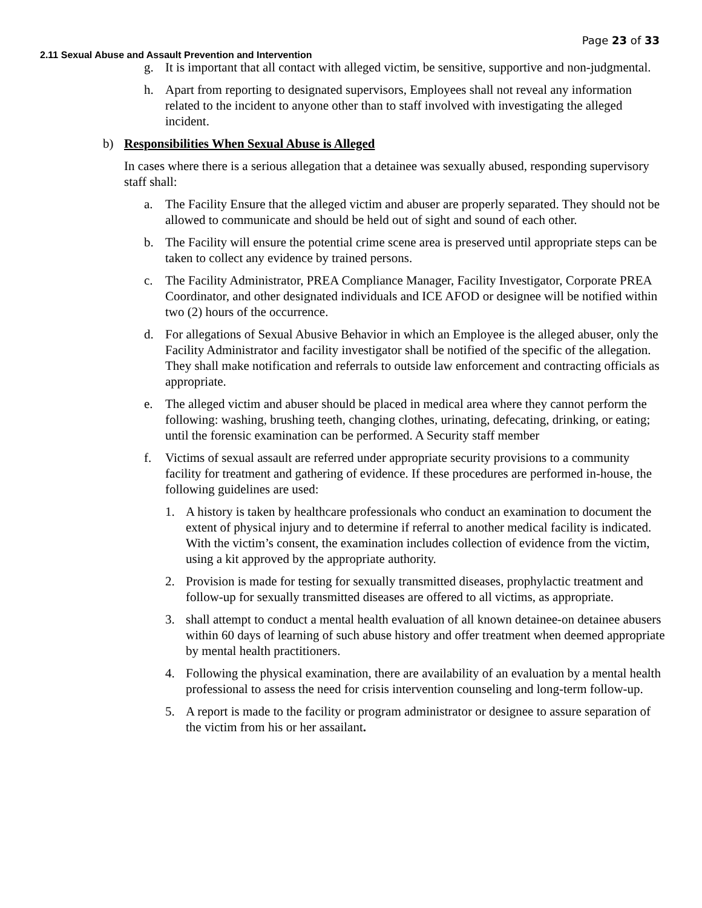Page 23 of 33
2.11 Sexual Abuse and Assault Prevention and Intervention
g. It is important that all contact with alleged victim, be sensitive, supportive and non-judgmental.
h. Apart from reporting to designated supervisors, Employees shall not reveal any information related to the incident to anyone other than to staff involved with investigating the alleged incident.
b) Responsibilities When Sexual Abuse is Alleged
In cases where there is a serious allegation that a detainee was sexually abused, responding supervisory staff shall:
a. The Facility Ensure that the alleged victim and abuser are properly separated. They should not be allowed to communicate and should be held out of sight and sound of each other.
b. The Facility will ensure the potential crime scene area is preserved until appropriate steps can be taken to collect any evidence by trained persons.
c. The Facility Administrator, PREA Compliance Manager, Facility Investigator, Corporate PREA Coordinator, and other designated individuals and ICE AFOD or designee will be notified within two (2) hours of the occurrence.
d. For allegations of Sexual Abusive Behavior in which an Employee is the alleged abuser, only the Facility Administrator and facility investigator shall be notified of the specific of the allegation. They shall make notification and referrals to outside law enforcement and contracting officials as appropriate.
e. The alleged victim and abuser should be placed in medical area where they cannot perform the following: washing, brushing teeth, changing clothes, urinating, defecating, drinking, or eating; until the forensic examination can be performed. A Security staff member
f. Victims of sexual assault are referred under appropriate security provisions to a community facility for treatment and gathering of evidence. If these procedures are performed in-house, the following guidelines are used:
1. A history is taken by healthcare professionals who conduct an examination to document the extent of physical injury and to determine if referral to another medical facility is indicated. With the victim’s consent, the examination includes collection of evidence from the victim, using a kit approved by the appropriate authority.
2. Provision is made for testing for sexually transmitted diseases, prophylactic treatment and follow-up for sexually transmitted diseases are offered to all victims, as appropriate.
3. shall attempt to conduct a mental health evaluation of all known detainee-on detainee abusers within 60 days of learning of such abuse history and offer treatment when deemed appropriate by mental health practitioners.
4. Following the physical examination, there are availability of an evaluation by a mental health professional to assess the need for crisis intervention counseling and long-term follow-up.
5. A report is made to the facility or program administrator or designee to assure separation of the victim from his or her assailant.